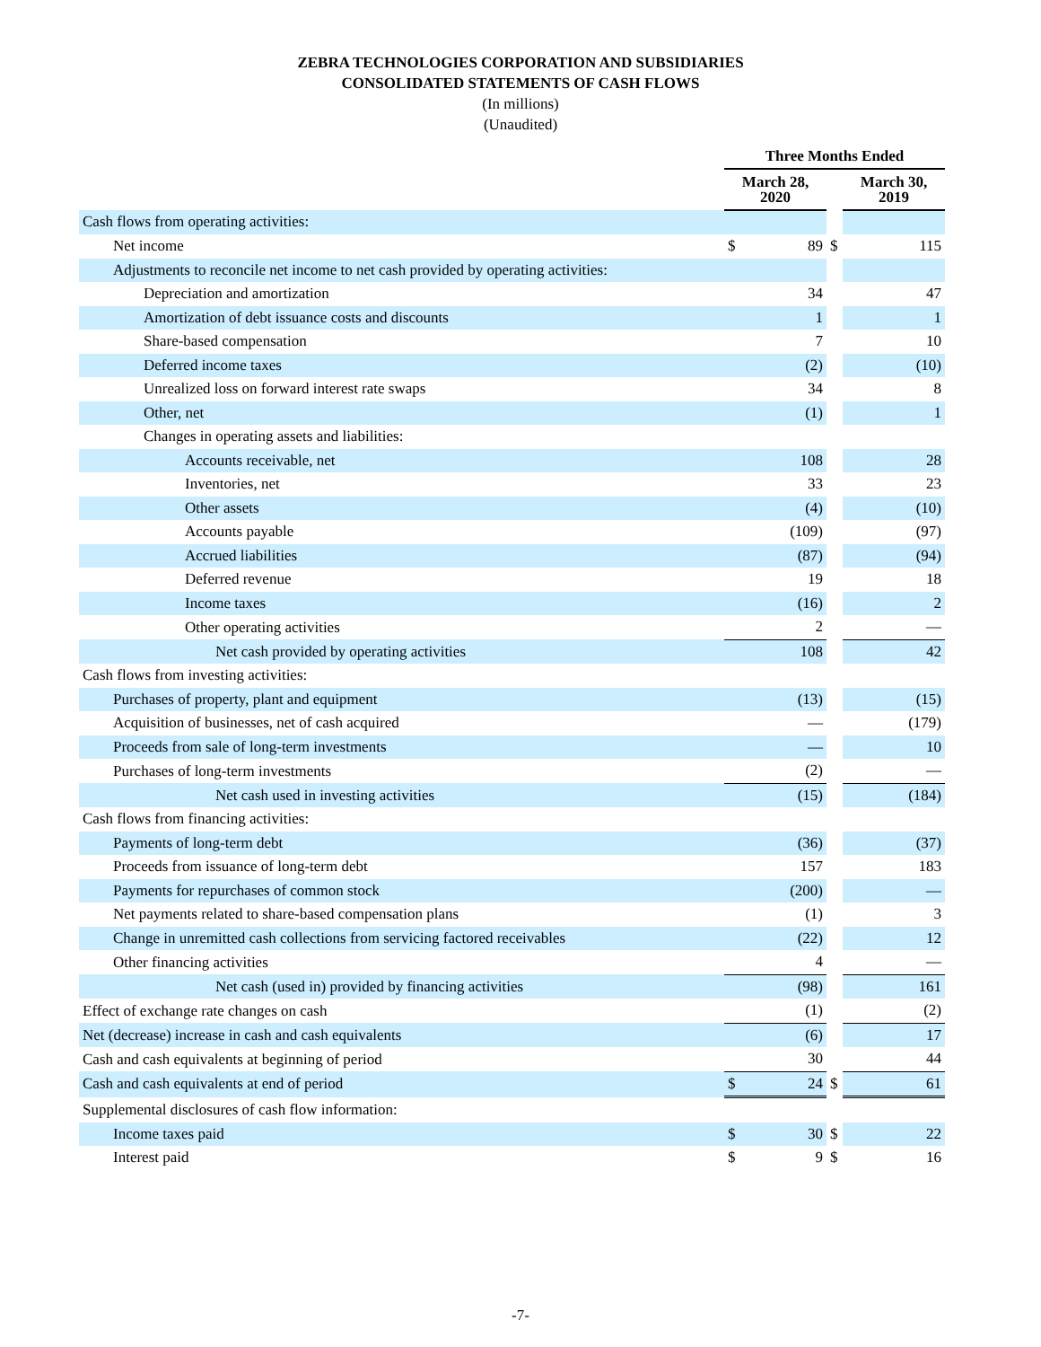ZEBRA TECHNOLOGIES CORPORATION AND SUBSIDIARIES
CONSOLIDATED STATEMENTS OF CASH FLOWS
(In millions)
(Unaudited)
| | Three Months Ended | | | | |
| --- | --- | --- | --- | --- | --- |
| | March 28, 2020 | | | March 30, 2019 | |
| Cash flows from operating activities: | | | | | |
| Net income | $ | 89 | $ | | 115 |
| Adjustments to reconcile net income to net cash provided by operating activities: | | | | | |
| Depreciation and amortization | | 34 | | | 47 |
| Amortization of debt issuance costs and discounts | | 1 | | | 1 |
| Share-based compensation | | 7 | | | 10 |
| Deferred income taxes | | (2) | | | (10) |
| Unrealized loss on forward interest rate swaps | | 34 | | | 8 |
| Other, net | | (1) | | | 1 |
| Changes in operating assets and liabilities: | | | | | |
| Accounts receivable, net | | 108 | | | 28 |
| Inventories, net | | 33 | | | 23 |
| Other assets | | (4) | | | (10) |
| Accounts payable | | (109) | | | (97) |
| Accrued liabilities | | (87) | | | (94) |
| Deferred revenue | | 19 | | | 18 |
| Income taxes | | (16) | | | 2 |
| Other operating activities | | 2 | | | — |
| Net cash provided by operating activities | | 108 | | | 42 |
| Cash flows from investing activities: | | | | | |
| Purchases of property, plant and equipment | | (13) | | | (15) |
| Acquisition of businesses, net of cash acquired | | — | | | (179) |
| Proceeds from sale of long-term investments | | — | | | 10 |
| Purchases of long-term investments | | (2) | | | — |
| Net cash used in investing activities | | (15) | | | (184) |
| Cash flows from financing activities: | | | | | |
| Payments of long-term debt | | (36) | | | (37) |
| Proceeds from issuance of long-term debt | | 157 | | | 183 |
| Payments for repurchases of common stock | | (200) | | | — |
| Net payments related to share-based compensation plans | | (1) | | | 3 |
| Change in unremitted cash collections from servicing factored receivables | | (22) | | | 12 |
| Other financing activities | | 4 | | | — |
| Net cash (used in) provided by financing activities | | (98) | | | 161 |
| Effect of exchange rate changes on cash | | (1) | | | (2) |
| Net (decrease) increase in cash and cash equivalents | | (6) | | | 17 |
| Cash and cash equivalents at beginning of period | | 30 | | | 44 |
| Cash and cash equivalents at end of period | $ | 24 | $ | | 61 |
| Supplemental disclosures of cash flow information: | | | | | |
| Income taxes paid | $ | 30 | $ | | 22 |
| Interest paid | $ | 9 | $ | | 16 |
-7-